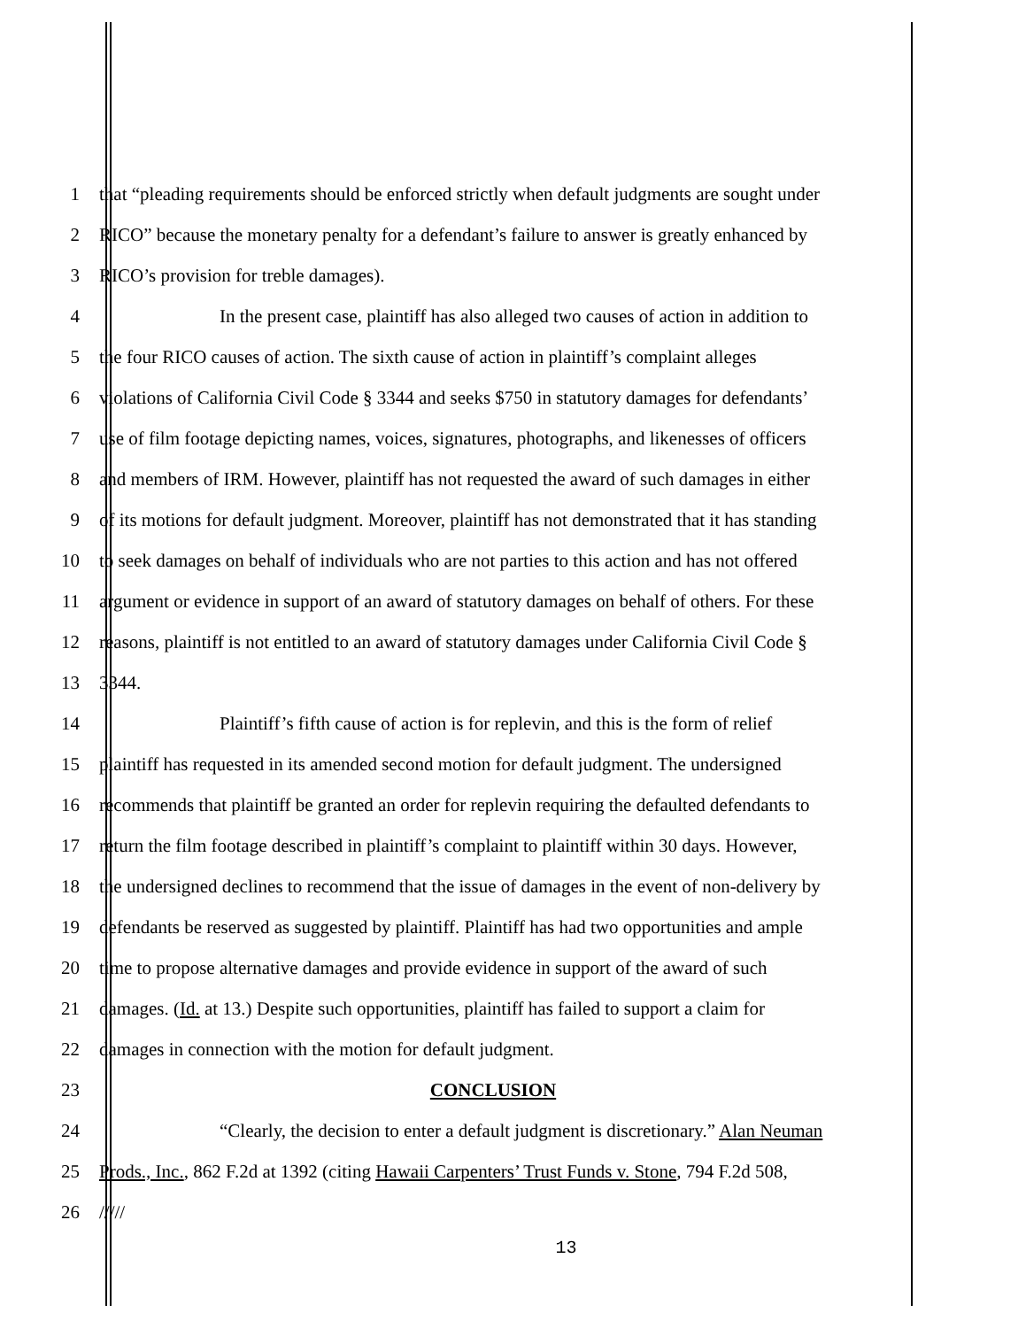1 that “pleading requirements should be enforced strictly when default judgments are sought under
2 RICO” because the monetary penalty for a defendant’s failure to answer is greatly enhanced by
3 RICO’s provision for treble damages).
4 In the present case, plaintiff has also alleged two causes of action in addition to
5 the four RICO causes of action. The sixth cause of action in plaintiff’s complaint alleges
6 violations of California Civil Code § 3344 and seeks $750 in statutory damages for defendants’
7 use of film footage depicting names, voices, signatures, photographs, and likenesses of officers
8 and members of IRM. However, plaintiff has not requested the award of such damages in either
9 of its motions for default judgment. Moreover, plaintiff has not demonstrated that it has standing
10 to seek damages on behalf of individuals who are not parties to this action and has not offered
11 argument or evidence in support of an award of statutory damages on behalf of others. For these
12 reasons, plaintiff is not entitled to an award of statutory damages under California Civil Code §
13 3344.
14 Plaintiff’s fifth cause of action is for replevin, and this is the form of relief
15 plaintiff has requested in its amended second motion for default judgment. The undersigned
16 recommends that plaintiff be granted an order for replevin requiring the defaulted defendants to
17 return the film footage described in plaintiff’s complaint to plaintiff within 30 days. However,
18 the undersigned declines to recommend that the issue of damages in the event of non-delivery by
19 defendants be reserved as suggested by plaintiff. Plaintiff has had two opportunities and ample
20 time to propose alternative damages and provide evidence in support of the award of such
21 damages. (Id. at 13.) Despite such opportunities, plaintiff has failed to support a claim for
22 damages in connection with the motion for default judgment.
23 CONCLUSION
24 “Clearly, the decision to enter a default judgment is discretionary.” Alan Neuman
25 Prods., Inc., 862 F.2d at 1392 (citing Hawaii Carpenters’ Trust Funds v. Stone, 794 F.2d 508,
26 /////
13